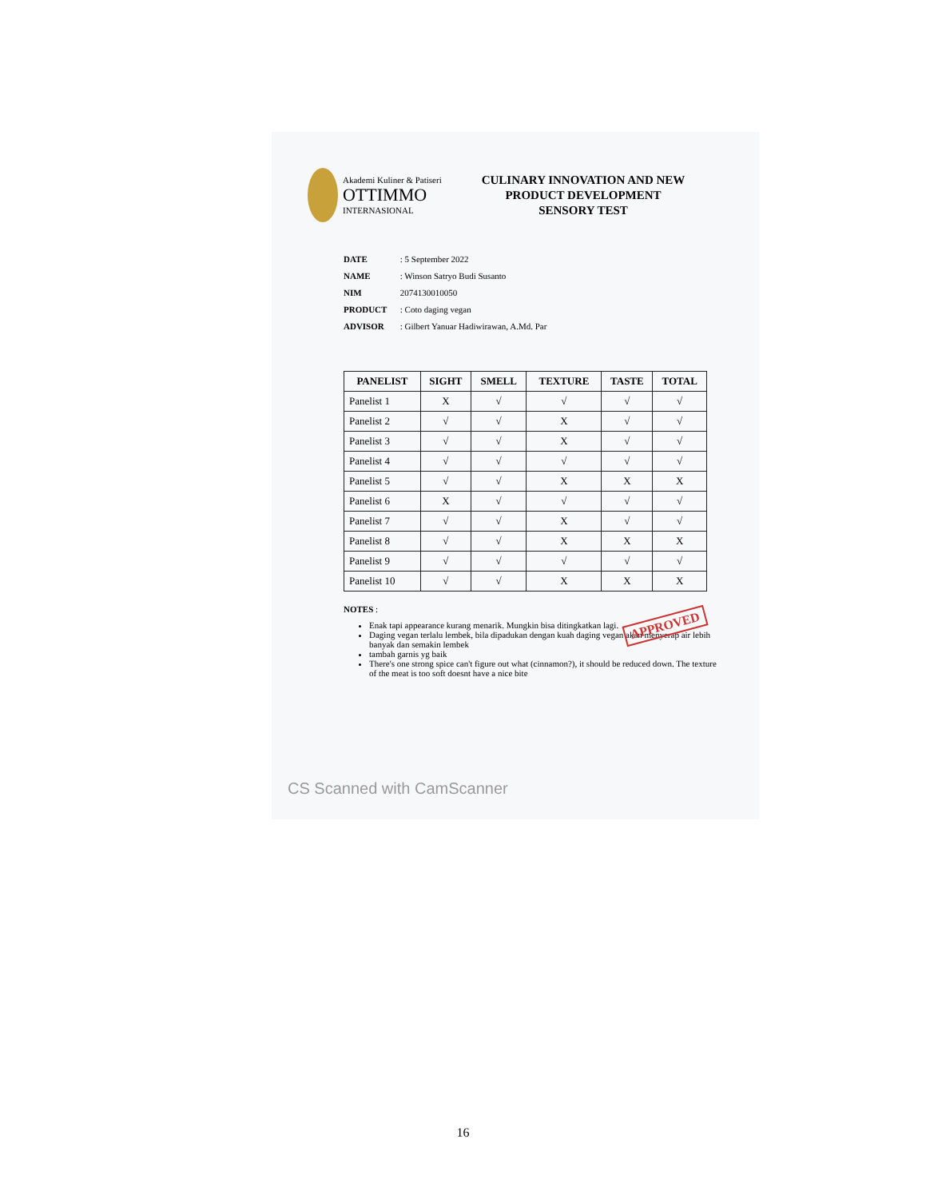Akademi Kuliner & Patiseri
OTTIMMO
INTERNASIONAL
CULINARY INNOVATION AND NEW
PRODUCT DEVELOPMENT
SENSORY TEST
DATE : 5 September 2022
NAME : Winson Satryo Budi Susanto
NIM 2074130010050
PRODUCT : Coto daging vegan
ADVISOR : Gilbert Yanuar Hadiwirawan, A.Md. Par
| PANELIST | SIGHT | SMELL | TEXTURE | TASTE | TOTAL |
| --- | --- | --- | --- | --- | --- |
| Panelist 1 | X | √ | √ | √ | √ |
| Panelist 2 | √ | √ | X | √ | √ |
| Panelist 3 | √ | √ | X | √ | √ |
| Panelist 4 | √ | √ | √ | √ | √ |
| Panelist 5 | √ | √ | X | X | X |
| Panelist 6 | X | √ | √ | √ | √ |
| Panelist 7 | √ | √ | X | √ | √ |
| Panelist 8 | √ | √ | X | X | X |
| Panelist 9 | √ | √ | √ | √ | √ |
| Panelist 10 | √ | √ | X | X | X |
NOTES :
Enak tapi appearance kurang menarik. Mungkin bisa ditingkatkan lagi.
Daging vegan terlalu lembek, bila dipadukan dengan kuah daging vegan akan menyerap air lebih banyak dan semakin lembek
tambah garnis yg baik
There's one strong spice can't figure out what (cinnamon?), it should be reduced down. The texture of the meat is too soft doesnt have a nice bite
APPROVED
CS Scanned with CamScanner
16